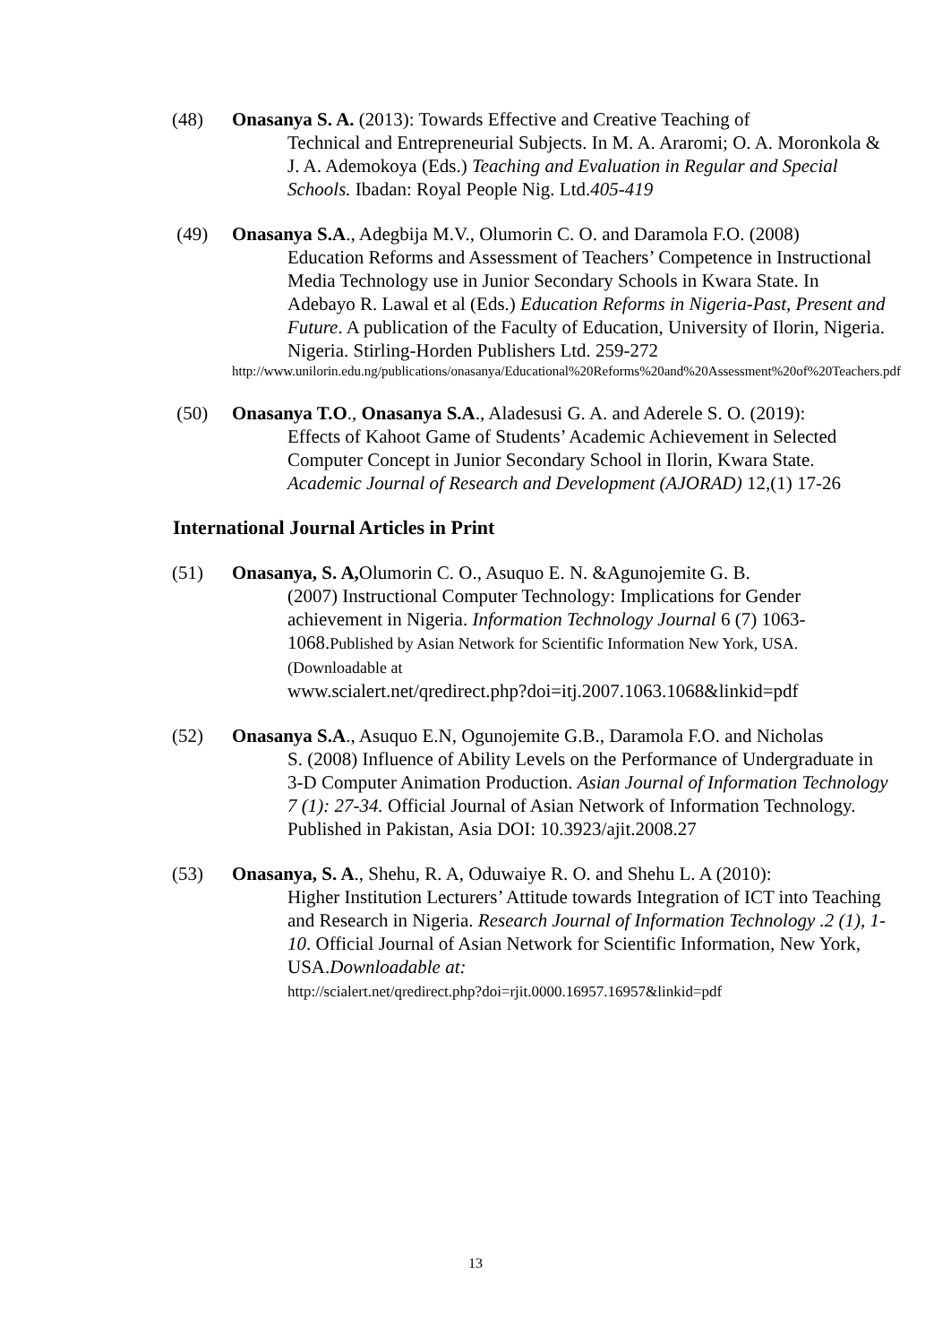(48) Onasanya S. A. (2013): Towards Effective and Creative Teaching of
Technical and Entrepreneurial Subjects. In M. A. Araromi; O. A. Moronkola & J. A. Ademokoya (Eds.) Teaching and Evaluation in Regular and Special Schools. Ibadan: Royal People Nig. Ltd.405-419
(49) Onasanya S.A., Adegbija M.V., Olumorin C. O. and Daramola F.O. (2008)
Education Reforms and Assessment of Teachers’ Competence in Instructional Media Technology use in Junior Secondary Schools in Kwara State. In Adebayo R. Lawal et al (Eds.) Education Reforms in Nigeria-Past, Present and Future. A publication of the Faculty of Education, University of Ilorin, Nigeria. Nigeria. Stirling-Horden Publishers Ltd. 259-272
http://www.unilorin.edu.ng/publications/onasanya/Educational%20Reforms%20and%20Assessment%20of%20Teachers.pdf
(50) Onasanya T.O., Onasanya S.A., Aladesusi G. A. and Aderele S. O. (2019):
Effects of Kahoot Game of Students’ Academic Achievement in Selected Computer Concept in Junior Secondary School in Ilorin, Kwara State. Academic Journal of Research and Development (AJORAD) 12,(1) 17-26
International Journal Articles in Print
(51) Onasanya, S. A, Olumorin C. O., Asuquo E. N. &Agunojemite G. B.
(2007) Instructional Computer Technology: Implications for Gender achievement in Nigeria. Information Technology Journal 6 (7) 1063-1068.Published by Asian Network for Scientific Information New York, USA.(Downloadable at
www.scialert.net/qredirect.php?doi=itj.2007.1063.1068&linkid=pdf
(52) Onasanya S.A., Asuquo E.N, Ogunojemite G.B., Daramola F.O. and Nicholas
S. (2008) Influence of Ability Levels on the Performance of Undergraduate in 3-D Computer Animation Production. Asian Journal of Information Technology 7 (1): 27-34. Official Journal of Asian Network of Information Technology. Published in Pakistan, Asia DOI: 10.3923/ajit.2008.27
(53) Onasanya, S. A., Shehu, R. A, Oduwaiye R. O. and Shehu L. A (2010):
Higher Institution Lecturers’ Attitude towards Integration of ICT into Teaching and Research in Nigeria. Research Journal of Information Technology .2 (1), 1-10. Official Journal of Asian Network for Scientific Information, New York, USA.Downloadable at:
http://scialert.net/qredirect.php?doi=rjit.0000.16957.16957&linkid=pdf
13